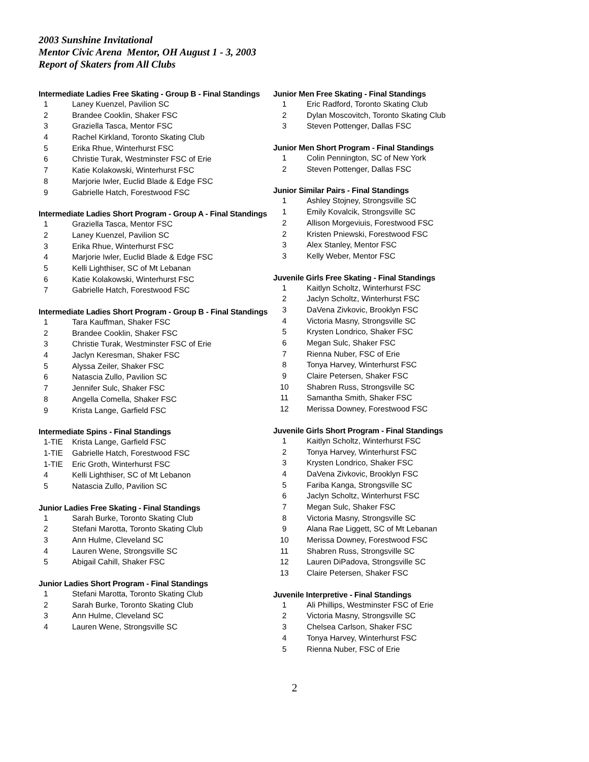2003 Sunshine Invitational
Mentor Civic Arena Mentor, OH August 1 - 3, 2003
Report of Skaters from All Clubs
Intermediate Ladies Free Skating - Group B - Final Standings
| 1 | Laney Kuenzel, Pavilion SC |
| 2 | Brandee Cooklin, Shaker FSC |
| 3 | Graziella Tasca, Mentor FSC |
| 4 | Rachel Kirkland, Toronto Skating Club |
| 5 | Erika Rhue, Winterhurst FSC |
| 6 | Christie Turak, Westminster FSC of Erie |
| 7 | Katie Kolakowski, Winterhurst FSC |
| 8 | Marjorie Iwler, Euclid Blade & Edge FSC |
| 9 | Gabrielle Hatch, Forestwood FSC |
Intermediate Ladies Short Program - Group A - Final Standings
| 1 | Graziella Tasca, Mentor FSC |
| 2 | Laney Kuenzel, Pavilion SC |
| 3 | Erika Rhue, Winterhurst FSC |
| 4 | Marjorie Iwler, Euclid Blade & Edge FSC |
| 5 | Kelli Lighthiser, SC of Mt Lebanan |
| 6 | Katie Kolakowski, Winterhurst FSC |
| 7 | Gabrielle Hatch, Forestwood FSC |
Intermediate Ladies Short Program - Group B - Final Standings
| 1 | Tara Kauffman, Shaker FSC |
| 2 | Brandee Cooklin, Shaker FSC |
| 3 | Christie Turak, Westminster FSC of Erie |
| 4 | Jaclyn Keresman, Shaker FSC |
| 5 | Alyssa Zeiler, Shaker FSC |
| 6 | Natascia Zullo, Pavilion SC |
| 7 | Jennifer Sulc, Shaker FSC |
| 8 | Angella Comella, Shaker FSC |
| 9 | Krista Lange, Garfield FSC |
Intermediate Spins - Final Standings
| 1-TIE | Krista Lange, Garfield FSC |
| 1-TIE | Gabrielle Hatch, Forestwood FSC |
| 1-TIE | Eric Groth, Winterhurst FSC |
| 4 | Kelli Lighthiser, SC of Mt Lebanon |
| 5 | Natascia Zullo, Pavilion SC |
Junior Ladies Free Skating - Final Standings
| 1 | Sarah Burke, Toronto Skating Club |
| 2 | Stefani Marotta, Toronto Skating Club |
| 3 | Ann Hulme, Cleveland SC |
| 4 | Lauren Wene, Strongsville SC |
| 5 | Abigail Cahill, Shaker FSC |
Junior Ladies Short Program - Final Standings
| 1 | Stefani Marotta, Toronto Skating Club |
| 2 | Sarah Burke, Toronto Skating Club |
| 3 | Ann Hulme, Cleveland SC |
| 4 | Lauren Wene, Strongsville SC |
Junior Men Free Skating - Final Standings
| 1 | Eric Radford, Toronto Skating Club |
| 2 | Dylan Moscovitch, Toronto Skating Club |
| 3 | Steven Pottenger, Dallas FSC |
Junior Men Short Program - Final Standings
| 1 | Colin Pennington, SC of New York |
| 2 | Steven Pottenger, Dallas FSC |
Junior Similar Pairs - Final Standings
| 1 | Ashley Stojney, Strongsville SC |
| 1 | Emily Kovalcik, Strongsville SC |
| 2 | Allison Morgeviuis, Forestwood FSC |
| 2 | Kristen Pniewski, Forestwood FSC |
| 3 | Alex Stanley, Mentor FSC |
| 3 | Kelly Weber, Mentor FSC |
Juvenile Girls Free Skating - Final Standings
| 1 | Kaitlyn Scholtz, Winterhurst FSC |
| 2 | Jaclyn Scholtz, Winterhurst FSC |
| 3 | DaVena Zivkovic, Brooklyn FSC |
| 4 | Victoria Masny, Strongsville SC |
| 5 | Krysten Londrico, Shaker FSC |
| 6 | Megan Sulc, Shaker FSC |
| 7 | Rienna Nuber, FSC of Erie |
| 8 | Tonya Harvey, Winterhurst FSC |
| 9 | Claire Petersen, Shaker FSC |
| 10 | Shabren Russ, Strongsville SC |
| 11 | Samantha Smith, Shaker FSC |
| 12 | Merissa Downey, Forestwood FSC |
Juvenile Girls Short Program - Final Standings
| 1 | Kaitlyn Scholtz, Winterhurst FSC |
| 2 | Tonya Harvey, Winterhurst FSC |
| 3 | Krysten Londrico, Shaker FSC |
| 4 | DaVena Zivkovic, Brooklyn FSC |
| 5 | Fariba Kanga, Strongsville SC |
| 6 | Jaclyn Scholtz, Winterhurst FSC |
| 7 | Megan Sulc, Shaker FSC |
| 8 | Victoria Masny, Strongsville SC |
| 9 | Alana Rae Liggett, SC of Mt Lebanan |
| 10 | Merissa Downey, Forestwood FSC |
| 11 | Shabren Russ, Strongsville SC |
| 12 | Lauren DiPadova, Strongsville SC |
| 13 | Claire Petersen, Shaker FSC |
Juvenile Interpretive - Final Standings
| 1 | Ali Phillips, Westminster FSC of Erie |
| 2 | Victoria Masny, Strongsville SC |
| 3 | Chelsea Carlson, Shaker FSC |
| 4 | Tonya Harvey, Winterhurst FSC |
| 5 | Rienna Nuber, FSC of Erie |
2